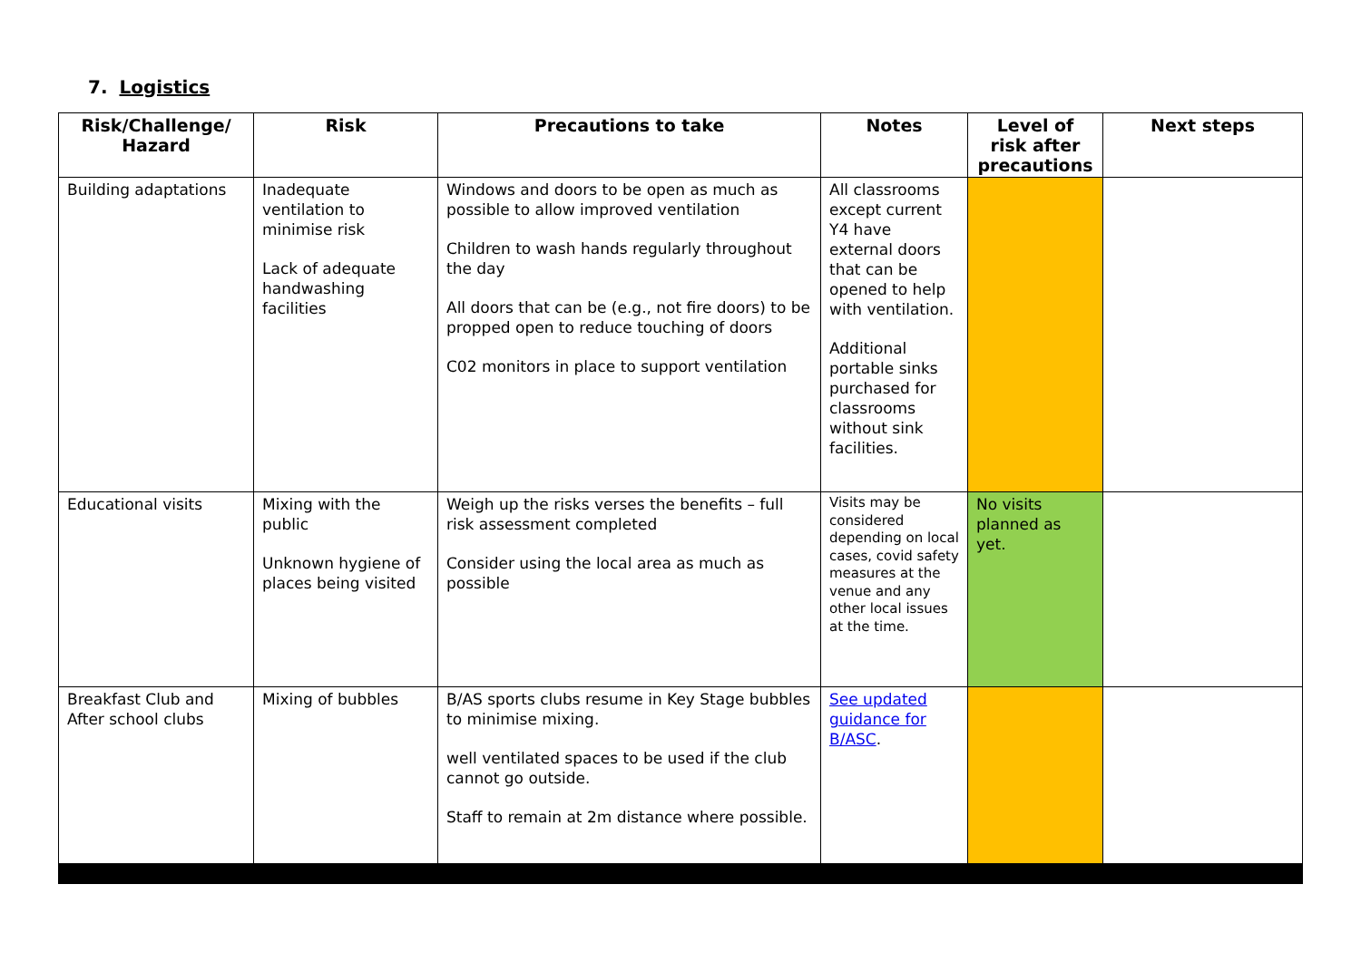7. Logistics
| Risk/Challenge/ Hazard | Risk | Precautions to take | Notes | Level of risk after precautions | Next steps |
| --- | --- | --- | --- | --- | --- |
| Building adaptations | Inadequate ventilation to minimise risk Lack of adequate handwashing facilities | Windows and doors to be open as much as possible to allow improved ventilation Children to wash hands regularly throughout the day All doors that can be (e.g., not fire doors) to be propped open to reduce touching of doors C02 monitors in place to support ventilation | All classrooms except current Y4 have external doors that can be opened to help with ventilation. Additional portable sinks purchased for classrooms without sink facilities. | | |
| Educational visits | Mixing with the public Unknown hygiene of places being visited | Weigh up the risks verses the benefits – full risk assessment completed Consider using the local area as much as possible | Visits may be considered depending on local cases, covid safety measures at the venue and any other local issues at the time. | No visits planned as yet. | |
| Breakfast Club and After school clubs | Mixing of bubbles | B/AS sports clubs resume in Key Stage bubbles to minimise mixing. well ventilated spaces to be used if the club cannot go outside. Staff to remain at 2m distance where possible. | See updated guidance for B/ASC . | | |